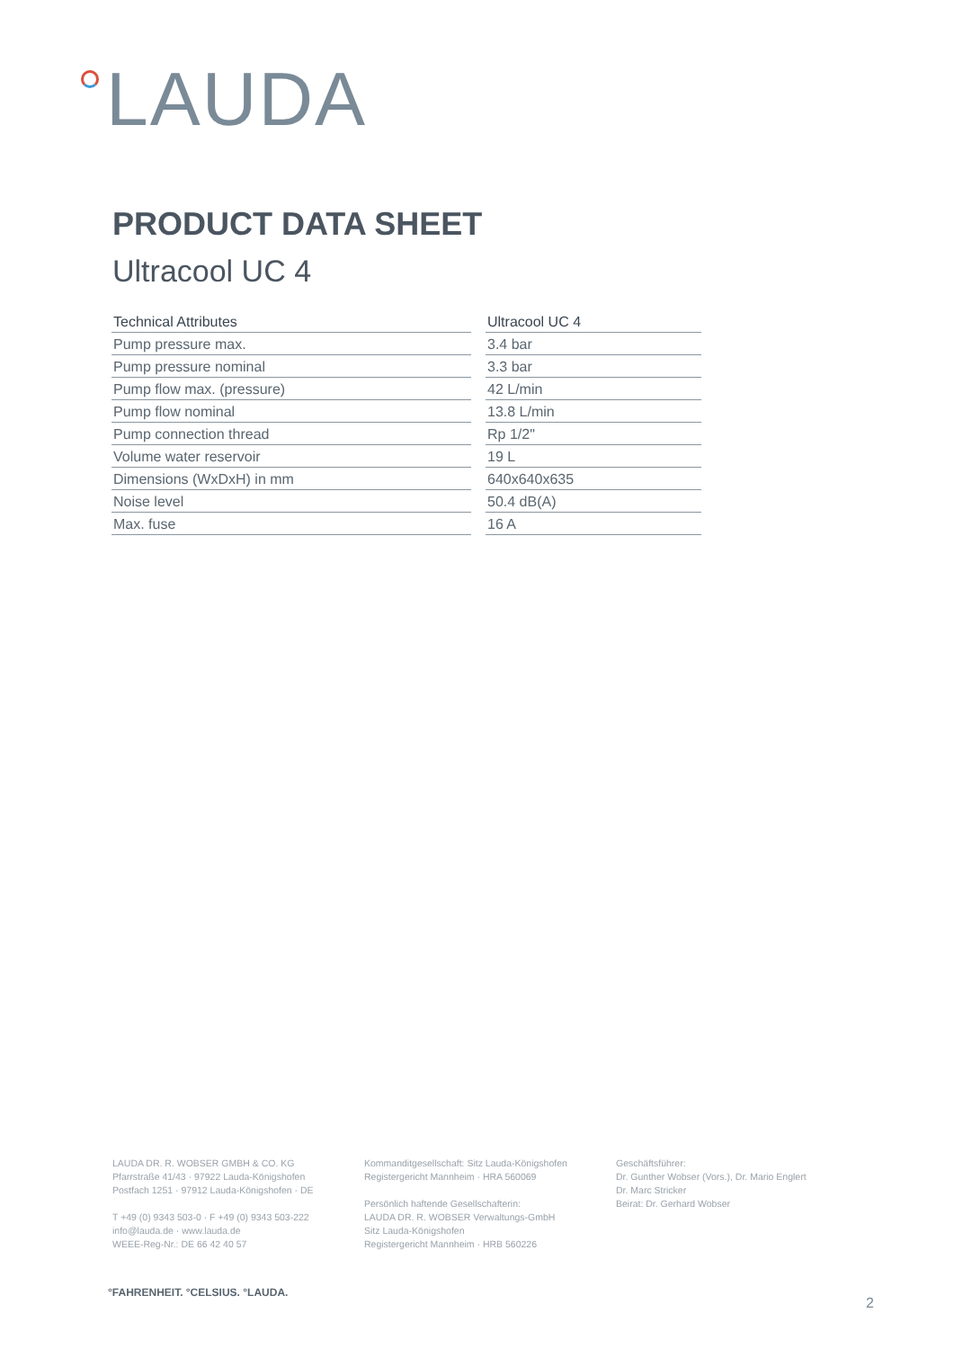LAUDA
PRODUCT DATA SHEET
Ultracool UC 4
| Technical Attributes | Ultracool UC 4 |
| --- | --- |
| Pump pressure max. | 3.4 bar |
| Pump pressure nominal | 3.3 bar |
| Pump flow max. (pressure) | 42 L/min |
| Pump flow nominal | 13.8 L/min |
| Pump connection thread | Rp 1/2" |
| Volume water reservoir | 19 L |
| Dimensions (WxDxH) in mm | 640x640x635 |
| Noise level | 50.4 dB(A) |
| Max. fuse | 16 A |
LAUDA DR. R. WOBSER GMBH & CO. KG
Pfarrstraße 41/43 · 97922 Lauda-Königshofen
Postfach 1251 · 97912 Lauda-Königshofen · DE
T +49 (0) 9343 503-0 · F +49 (0) 9343 503-222
info@lauda.de · www.lauda.de
WEEE-Reg-Nr.: DE 66 42 40 57
Kommanditgesellschaft: Sitz Lauda-Königshofen
Registergericht Mannheim · HRA 560069
Persönlich haftende Gesellschafterin:
LAUDA DR. R. WOBSER Verwaltungs-GmbH
Sitz Lauda-Königshofen
Registergericht Mannheim · HRB 560226
Geschäftsführer:
Dr. Gunther Wobser (Vors.), Dr. Mario Englert
Dr. Marc Stricker
Beirat: Dr. Gerhard Wobser
°FAHRENHEIT. °CELSIUS. °LAUDA.
2